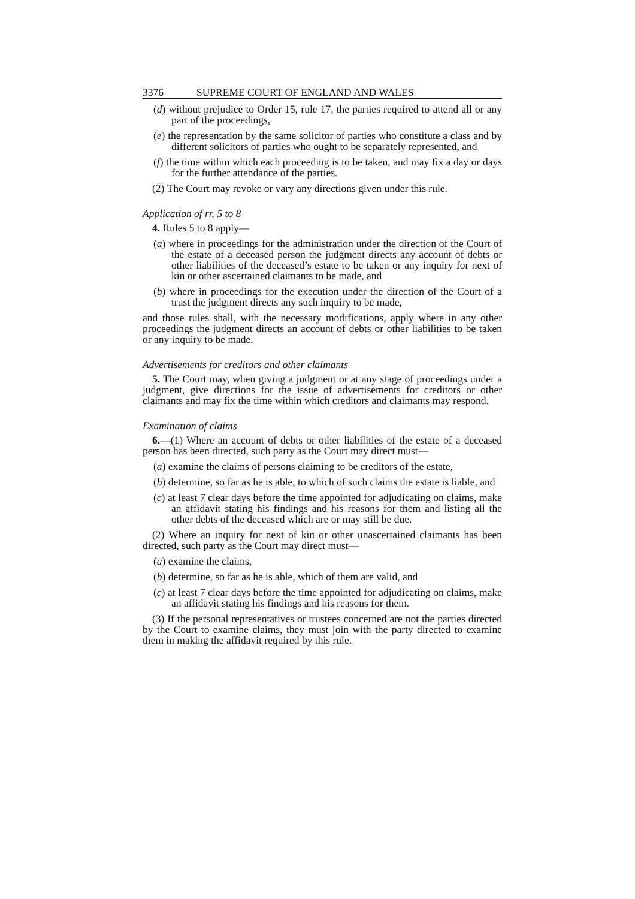3376 SUPREME COURT OF ENGLAND AND WALES
(d) without prejudice to Order 15, rule 17, the parties required to attend all or any part of the proceedings,
(e) the representation by the same solicitor of parties who constitute a class and by different solicitors of parties who ought to be separately represented, and
(f) the time within which each proceeding is to be taken, and may fix a day or days for the further attendance of the parties.
(2) The Court may revoke or vary any directions given under this rule.
Application of rr. 5 to 8
4. Rules 5 to 8 apply—
(a) where in proceedings for the administration under the direction of the Court of the estate of a deceased person the judgment directs any account of debts or other liabilities of the deceased’s estate to be taken or any inquiry for next of kin or other ascertained claimants to be made, and
(b) where in proceedings for the execution under the direction of the Court of a trust the judgment directs any such inquiry to be made,
and those rules shall, with the necessary modifications, apply where in any other proceedings the judgment directs an account of debts or other liabilities to be taken or any inquiry to be made.
Advertisements for creditors and other claimants
5. The Court may, when giving a judgment or at any stage of proceedings under a judgment, give directions for the issue of advertisements for creditors or other claimants and may fix the time within which creditors and claimants may respond.
Examination of claims
6.—(1) Where an account of debts or other liabilities of the estate of a deceased person has been directed, such party as the Court may direct must—
(a) examine the claims of persons claiming to be creditors of the estate,
(b) determine, so far as he is able, to which of such claims the estate is liable, and
(c) at least 7 clear days before the time appointed for adjudicating on claims, make an affidavit stating his findings and his reasons for them and listing all the other debts of the deceased which are or may still be due.
(2) Where an inquiry for next of kin or other unascertained claimants has been directed, such party as the Court may direct must—
(a) examine the claims,
(b) determine, so far as he is able, which of them are valid, and
(c) at least 7 clear days before the time appointed for adjudicating on claims, make an affidavit stating his findings and his reasons for them.
(3) If the personal representatives or trustees concerned are not the parties directed by the Court to examine claims, they must join with the party directed to examine them in making the affidavit required by this rule.